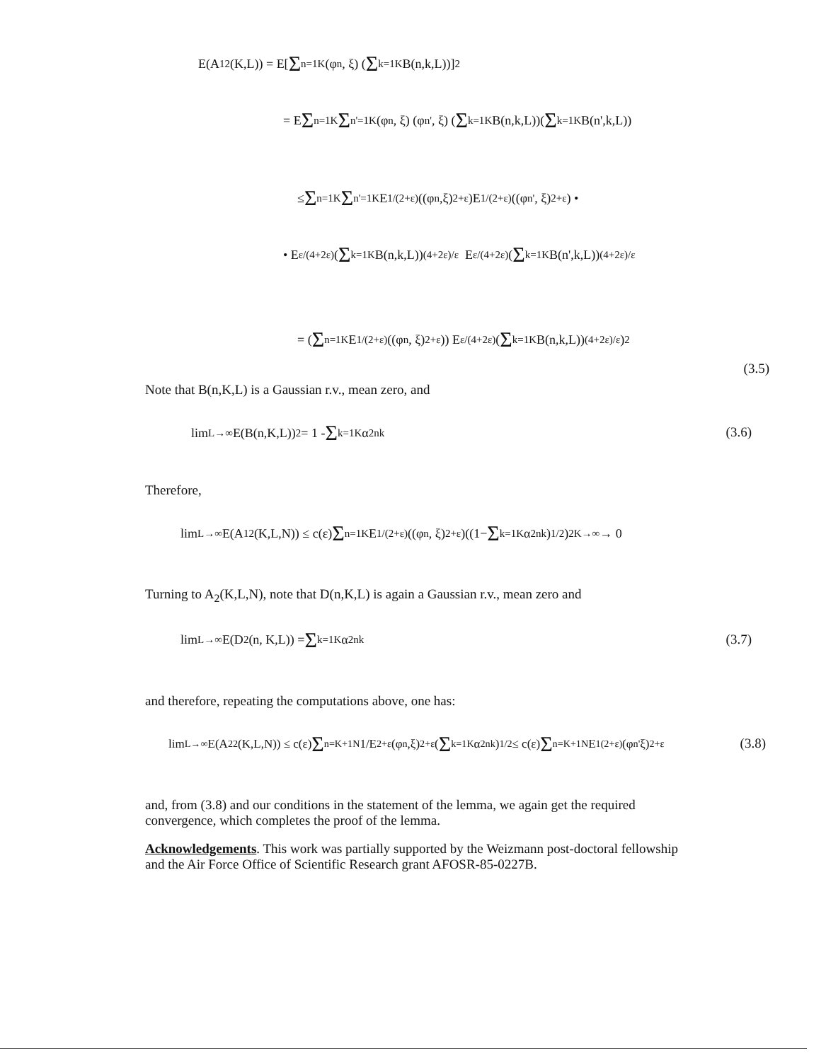E(A<sub>1</sub><sup>2</sup>(K,L)) = E[ Σ<sub>n=1</sub><sup>K</sup> (φ<sub>n</sub>, ξ) ( Σ<sub>k=1</sub><sup>K</sup> B(n,k,L))]<sup>2</sup>
= E Σ<sub>n=1</sub><sup>K</sup> Σ<sub>n'=1</sub><sup>K</sup> (φ<sub>n</sub>, ξ) (φ<sub>n'</sub>, ξ) ( Σ<sub>k=1</sub><sup>K</sup> B(n,k,L))( Σ<sub>k=1</sub><sup>K</sup> B(n',k,L))
≤ Σ<sub>n=1</sub><sup>K</sup> Σ<sub>n'=1</sub><sup>K</sup> E<sup>1/(2+ε)</sup> ((φ<sub>n</sub>,ξ)<sup>2+ε</sup>)E<sup>1/(2+ε)</sup> ((φ<sub>n'</sub> , ξ)<sup>2+ε</sup>) •
• E<sup>ε/(4+2ε)</sup> ( Σ<sub>k=1</sub><sup>K</sup> B(n,k,L))<sup>(4+2ε)/ε</sup> E<sup>ε/(4+2ε)</sup> ( Σ<sub>k=1</sub><sup>K</sup> B(n',k,L))<sup>(4+2ε)/ε</sup>
= ( Σ<sub>n=1</sub><sup>K</sup> E<sup>1/(2+ε)</sup> ((φ<sub>n</sub>, ξ)<sup>2+ε</sup>)) E<sup>ε/(4+2ε)</sup> ( Σ<sub>k=1</sub><sup>K</sup> B(n,k,L))<sup>(4+2ε)/ε</sup> )<sup>2</sup>
(3.5)
Note that B(n,K,L) is a Gaussian r.v., mean zero, and
lim<sub>L→∞</sub> E(B(n,K,L))<sup>2</sup> = 1 - Σ<sub>k=1</sub><sup>K</sup> α<sup>2</sup><sub>nk</sub>
(3.6)
Therefore,
lim<sub>L→∞</sub> E(A<sub>1</sub><sup>2</sup> (K,L,N)) ≤ c(ε) Σ<sub>n=1</sub><sup>K</sup> E<sup>1/(2+ε)</sup> ((φ<sub>n</sub>, ξ)<sup>2+ε</sup>)((1− Σ<sub>k=1</sub><sup>K</sup> α<sup>2</sup><sub>nk</sub>)<sup>1/2</sup>)<sup>2</sup> <sup>K→∞</sup>→ 0
Turning to A<sub>2</sub>(K,L,N), note that D(n,K,L) is again a Gaussian r.v., mean zero and
lim<sub>L→∞</sub> E(D<sup>2</sup>(n, K,L)) = Σ<sub>k=1</sub><sup>K</sup> α<sup>2</sup><sub>nk</sub>
(3.7)
and therefore, repeating the computations above, one has:
lim<sub>L→∞</sub> E(A<sub>2</sub><sup>2</sup>(K,L,N)) ≤ c(ε) Σ<sub>n=K+1</sub><sup>N</sup> 1/E<sup>2+ε</sup> (φ<sub>n</sub>,ξ)<sup>2+ε</sup>( Σ<sub>k=1</sub><sup>K</sup> α<sup>2</sup><sub>nk</sub>)<sup>1/2</sup> ≤ c(ε) Σ<sub>n=K+1</sub><sup>N</sup> E<sup>1(2+ε)</sup>(φ<sub>n'</sub> ξ)<sup>2+ε</sup>
(3.8)
and, from (3.8) and our conditions in the statement of the lemma, we again get the required convergence, which completes the proof of the lemma.
Acknowledgements. This work was partially supported by the Weizmann post-doctoral fellowship and the Air Force Office of Scientific Research grant AFOSR-85-0227B.